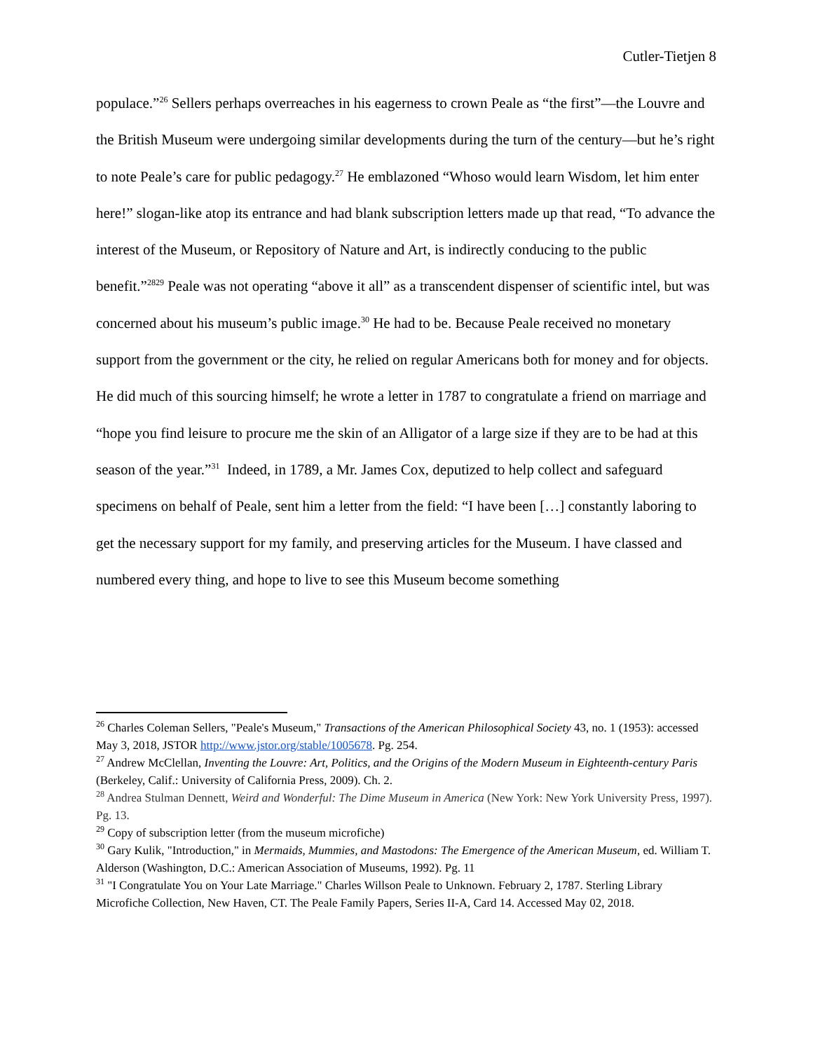Cutler-Tietjen 8
populace.”<sup>26</sup> Sellers perhaps overreaches in his eagerness to crown Peale as “the first”—the Louvre and the British Museum were undergoing similar developments during the turn of the century—but he’s right to note Peale’s care for public pedagogy.<sup>27</sup> He emblazoned “Whoso would learn Wisdom, let him enter here!” slogan-like atop its entrance and had blank subscription letters made up that read, “To advance the interest of the Museum, or Repository of Nature and Art, is indirectly conducing to the public benefit.”<sup>2829</sup> Peale was not operating “above it all” as a transcendent dispenser of scientific intel, but was concerned about his museum’s public image.<sup>30</sup> He had to be. Because Peale received no monetary support from the government or the city, he relied on regular Americans both for money and for objects. He did much of this sourcing himself; he wrote a letter in 1787 to congratulate a friend on marriage and “hope you find leisure to procure me the skin of an Alligator of a large size if they are to be had at this season of the year.”<sup>31</sup> Indeed, in 1789, a Mr. James Cox, deputized to help collect and safeguard specimens on behalf of Peale, sent him a letter from the field: “I have been […] constantly laboring to get the necessary support for my family, and preserving articles for the Museum. I have classed and numbered every thing, and hope to live to see this Museum become something
<sup>26</sup> Charles Coleman Sellers, "Peale's Museum," Transactions of the American Philosophical Society 43, no. 1 (1953): accessed May 3, 2018, JSTOR http://www.jstor.org/stable/1005678. Pg. 254.
<sup>27</sup> Andrew McClellan, Inventing the Louvre: Art, Politics, and the Origins of the Modern Museum in Eighteenth-century Paris (Berkeley, Calif.: University of California Press, 2009). Ch. 2.
<sup>28</sup> Andrea Stulman Dennett, Weird and Wonderful: The Dime Museum in America (New York: New York University Press, 1997). Pg. 13.
<sup>29</sup> Copy of subscription letter (from the museum microfiche)
<sup>30</sup> Gary Kulik, "Introduction," in Mermaids, Mummies, and Mastodons: The Emergence of the American Museum, ed. William T. Alderson (Washington, D.C.: American Association of Museums, 1992). Pg. 11
<sup>31</sup> "I Congratulate You on Your Late Marriage." Charles Willson Peale to Unknown. February 2, 1787. Sterling Library Microfiche Collection, New Haven, CT. The Peale Family Papers, Series II-A, Card 14. Accessed May 02, 2018.